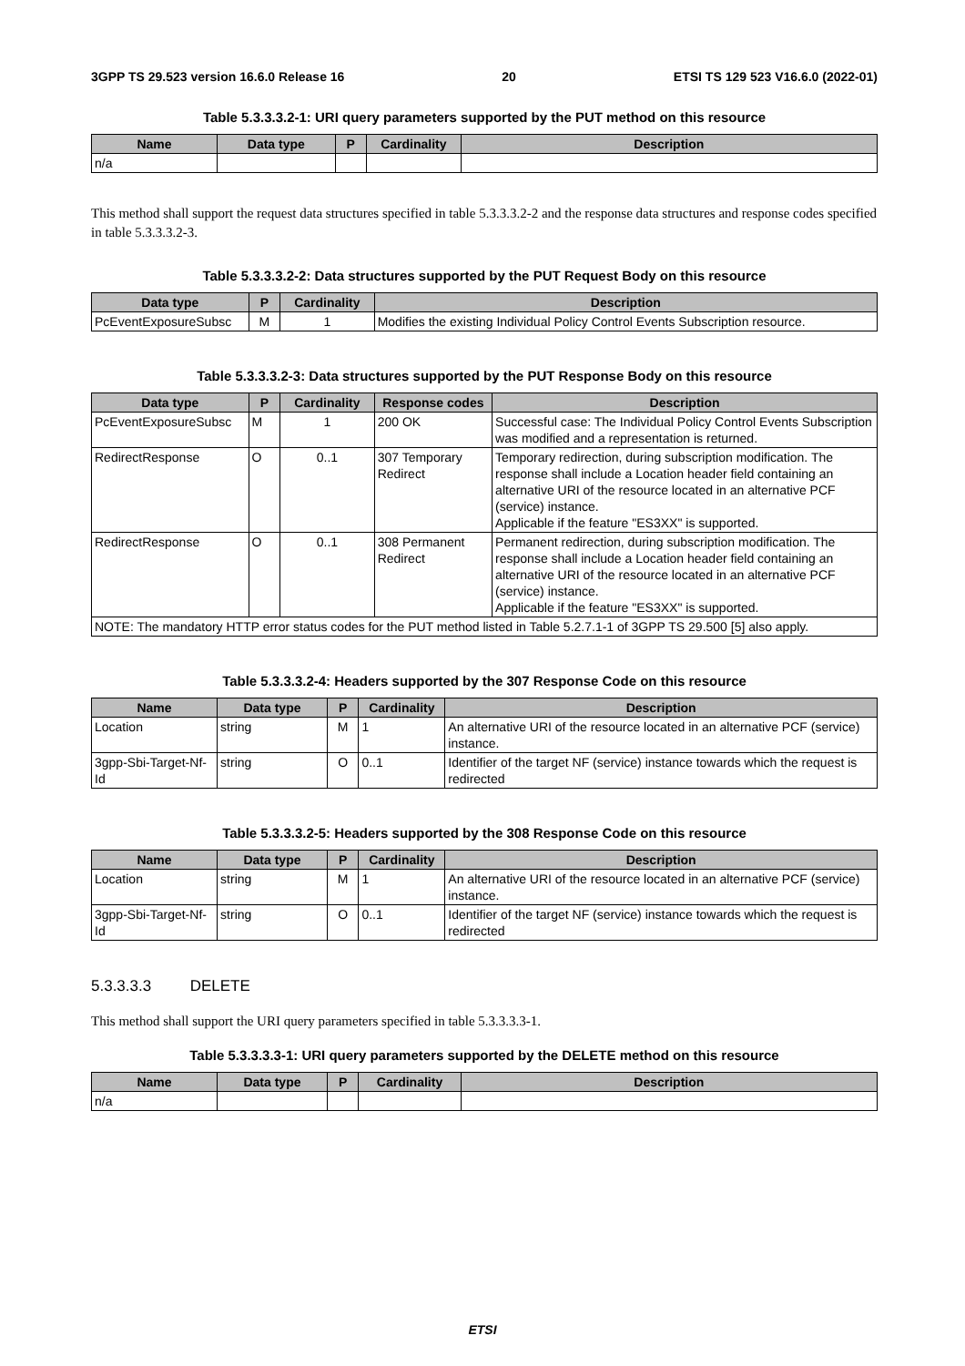3GPP TS 29.523 version 16.6.0 Release 16 20 ETSI TS 129 523 V16.6.0 (2022-01)
Table 5.3.3.3.2-1: URI query parameters supported by the PUT method on this resource
| Name | Data type | P | Cardinality | Description |
| --- | --- | --- | --- | --- |
| n/a | | | | |
This method shall support the request data structures specified in table 5.3.3.3.2-2 and the response data structures and response codes specified in table 5.3.3.3.2-3.
Table 5.3.3.3.2-2: Data structures supported by the PUT Request Body on this resource
| Data type | P | Cardinality | Description |
| --- | --- | --- | --- |
| PcEventExposureSubsc | M | 1 | Modifies the existing Individual Policy Control Events Subscription resource. |
Table 5.3.3.3.2-3: Data structures supported by the PUT Response Body on this resource
| Data type | P | Cardinality | Response codes | Description |
| --- | --- | --- | --- | --- |
| PcEventExposureSubsc | M | 1 | 200 OK | Successful case: The Individual Policy Control Events Subscription was modified and a representation is returned. |
| RedirectResponse | O | 0..1 | 307 Temporary Redirect | Temporary redirection, during subscription modification. The response shall include a Location header field containing an alternative URI of the resource located in an alternative PCF (service) instance. Applicable if the feature "ES3XX" is supported. |
| RedirectResponse | O | 0..1 | 308 Permanent Redirect | Permanent redirection, during subscription modification. The response shall include a Location header field containing an alternative URI of the resource located in an alternative PCF (service) instance. Applicable if the feature "ES3XX" is supported. |
| NOTE: The mandatory HTTP error status codes for the PUT method listed in Table 5.2.7.1-1 of 3GPP TS 29.500 [5] also apply. | | | | |
Table 5.3.3.3.2-4: Headers supported by the 307 Response Code on this resource
| Name | Data type | P | Cardinality | Description |
| --- | --- | --- | --- | --- |
| Location | string | M | 1 | An alternative URI of the resource located in an alternative PCF (service) instance. |
| 3gpp-Sbi-Target-Nf-Id | string | O | 0..1 | Identifier of the target NF (service) instance towards which the request is redirected |
Table 5.3.3.3.2-5: Headers supported by the 308 Response Code on this resource
| Name | Data type | P | Cardinality | Description |
| --- | --- | --- | --- | --- |
| Location | string | M | 1 | An alternative URI of the resource located in an alternative PCF (service) instance. |
| 3gpp-Sbi-Target-Nf-Id | string | O | 0..1 | Identifier of the target NF (service) instance towards which the request is redirected |
5.3.3.3.3 DELETE
This method shall support the URI query parameters specified in table 5.3.3.3.3-1.
Table 5.3.3.3.3-1: URI query parameters supported by the DELETE method on this resource
| Name | Data type | P | Cardinality | Description |
| --- | --- | --- | --- | --- |
| n/a | | | | |
ETSI